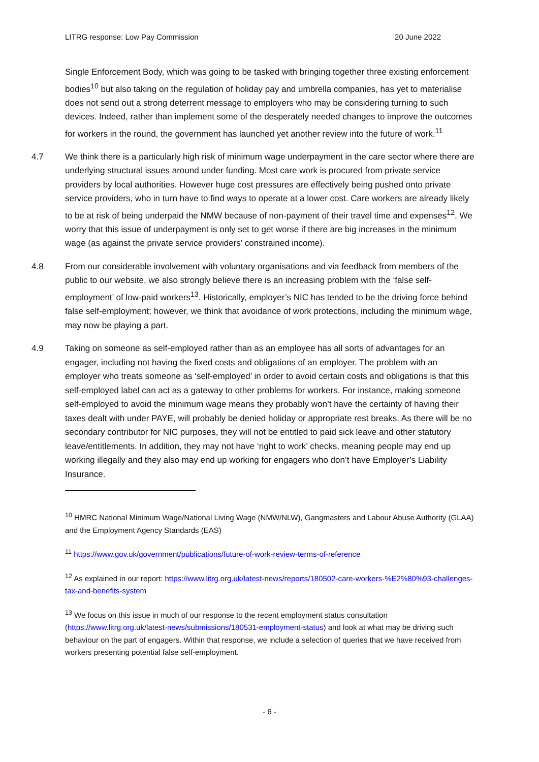LITRG response: Low Pay Commission 20 June 2022
Single Enforcement Body, which was going to be tasked with bringing together three existing enforcement bodies<sup>10</sup> but also taking on the regulation of holiday pay and umbrella companies, has yet to materialise does not send out a strong deterrent message to employers who may be considering turning to such devices. Indeed, rather than implement some of the desperately needed changes to improve the outcomes for workers in the round, the government has launched yet another review into the future of work.<sup>11</sup>
4.7 We think there is a particularly high risk of minimum wage underpayment in the care sector where there are underlying structural issues around under funding. Most care work is procured from private service providers by local authorities. However huge cost pressures are effectively being pushed onto private service providers, who in turn have to find ways to operate at a lower cost. Care workers are already likely to be at risk of being underpaid the NMW because of non-payment of their travel time and expenses<sup>12</sup>. We worry that this issue of underpayment is only set to get worse if there are big increases in the minimum wage (as against the private service providers’ constrained income).
4.8 From our considerable involvement with voluntary organisations and via feedback from members of the public to our website, we also strongly believe there is an increasing problem with the ‘false self-employment’ of low-paid workers<sup>13</sup>. Historically, employer’s NIC has tended to be the driving force behind false self-employment; however, we think that avoidance of work protections, including the minimum wage, may now be playing a part.
4.9 Taking on someone as self-employed rather than as an employee has all sorts of advantages for an engager, including not having the fixed costs and obligations of an employer. The problem with an employer who treats someone as ‘self-employed’ in order to avoid certain costs and obligations is that this self-employed label can act as a gateway to other problems for workers. For instance, making someone self-employed to avoid the minimum wage means they probably won’t have the certainty of having their taxes dealt with under PAYE, will probably be denied holiday or appropriate rest breaks. As there will be no secondary contributor for NIC purposes, they will not be entitled to paid sick leave and other statutory leave/entitlements. In addition, they may not have ‘right to work’ checks, meaning people may end up working illegally and they also may end up working for engagers who don’t have Employer’s Liability Insurance.
<sup>10</sup> HMRC National Minimum Wage/National Living Wage (NMW/NLW), Gangmasters and Labour Abuse Authority (GLAA) and the Employment Agency Standards (EAS)
<sup>11</sup> https://www.gov.uk/government/publications/future-of-work-review-terms-of-reference
<sup>12</sup> As explained in our report: https://www.litrg.org.uk/latest-news/reports/180502-care-workers-%E2%80%93-challenges-tax-and-benefits-system
<sup>13</sup> We focus on this issue in much of our response to the recent employment status consultation (https://www.litrg.org.uk/latest-news/submissions/180531-employment-status) and look at what may be driving such behaviour on the part of engagers. Within that response, we include a selection of queries that we have received from workers presenting potential false self-employment.
- 6 -